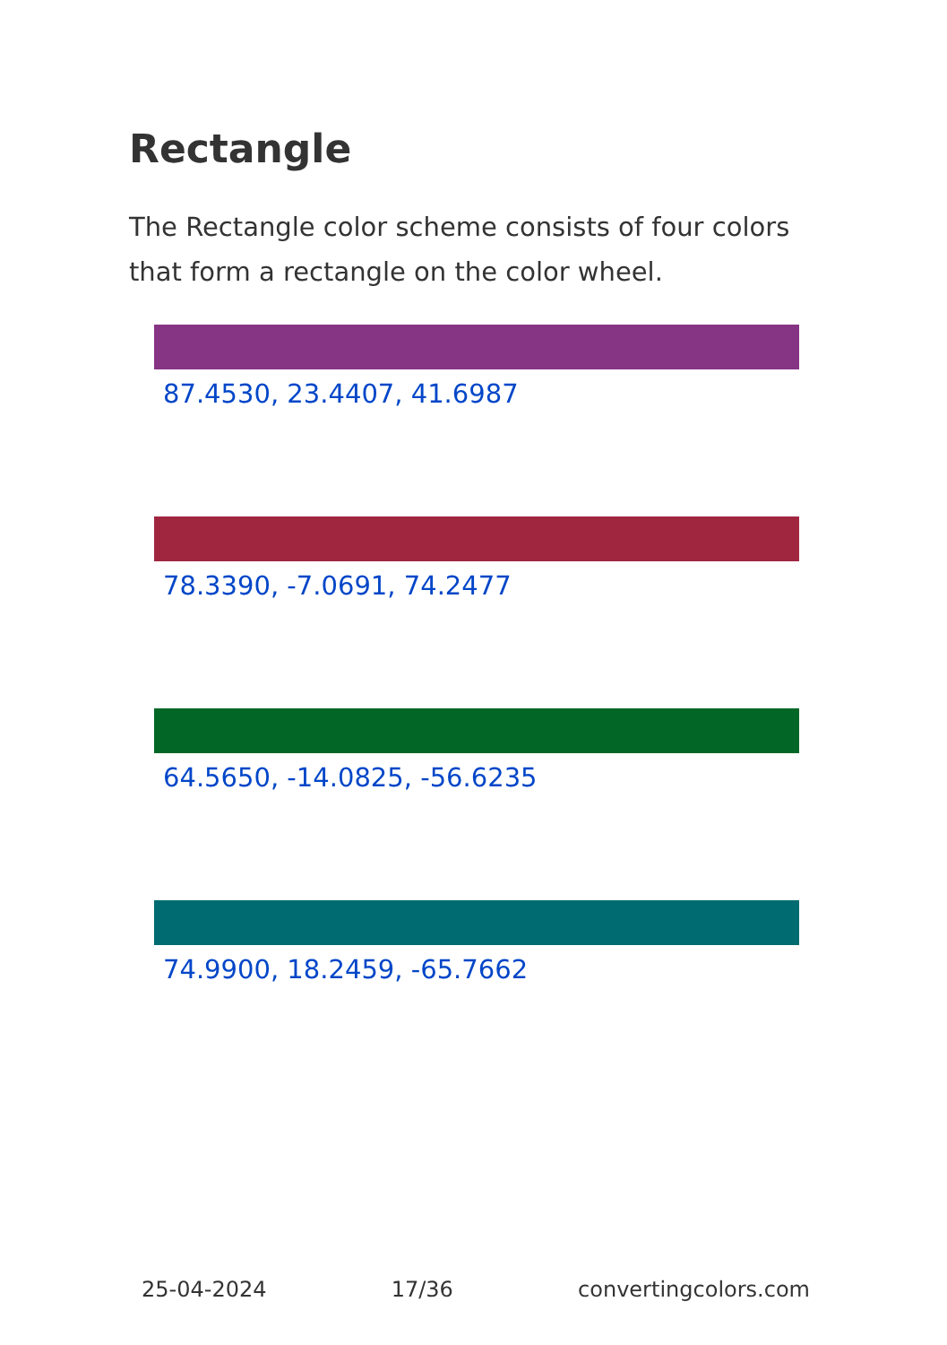Rectangle
The Rectangle color scheme consists of four colors that form a rectangle on the color wheel.
87.4530, 23.4407, 41.6987
78.3390, -7.0691, 74.2477
64.5650, -14.0825, -56.6235
74.9900, 18.2459, -65.7662
25-04-2024 17/36 convertingcolors.com